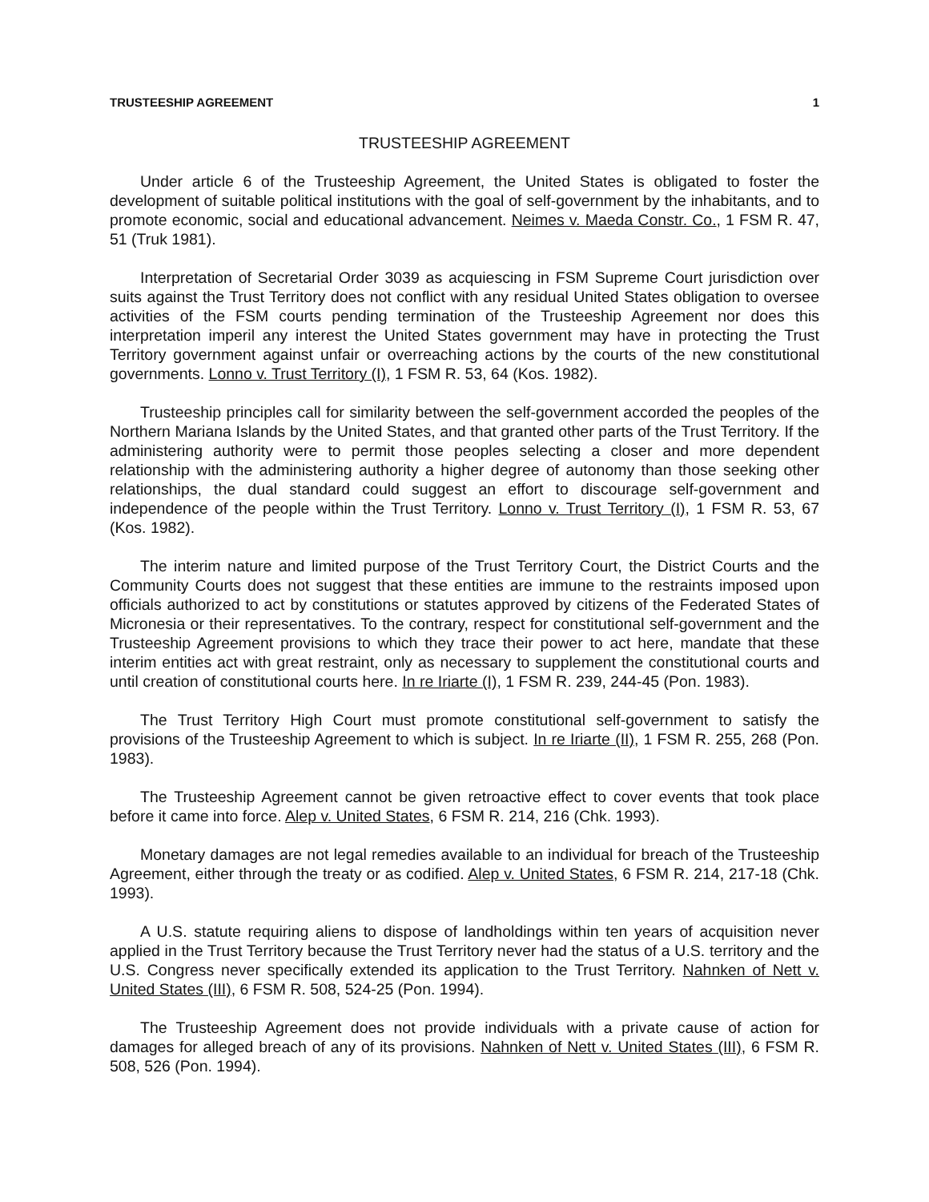TRUSTEESHIP AGREEMENT 1
TRUSTEESHIP AGREEMENT
Under article 6 of the Trusteeship Agreement, the United States is obligated to foster the development of suitable political institutions with the goal of self-government by the inhabitants, and to promote economic, social and educational advancement. Neimes v. Maeda Constr. Co., 1 FSM R. 47, 51 (Truk 1981).
Interpretation of Secretarial Order 3039 as acquiescing in FSM Supreme Court jurisdiction over suits against the Trust Territory does not conflict with any residual United States obligation to oversee activities of the FSM courts pending termination of the Trusteeship Agreement nor does this interpretation imperil any interest the United States government may have in protecting the Trust Territory government against unfair or overreaching actions by the courts of the new constitutional governments. Lonno v. Trust Territory (I), 1 FSM R. 53, 64 (Kos. 1982).
Trusteeship principles call for similarity between the self-government accorded the peoples of the Northern Mariana Islands by the United States, and that granted other parts of the Trust Territory. If the administering authority were to permit those peoples selecting a closer and more dependent relationship with the administering authority a higher degree of autonomy than those seeking other relationships, the dual standard could suggest an effort to discourage self-government and independence of the people within the Trust Territory. Lonno v. Trust Territory (I), 1 FSM R. 53, 67 (Kos. 1982).
The interim nature and limited purpose of the Trust Territory Court, the District Courts and the Community Courts does not suggest that these entities are immune to the restraints imposed upon officials authorized to act by constitutions or statutes approved by citizens of the Federated States of Micronesia or their representatives. To the contrary, respect for constitutional self-government and the Trusteeship Agreement provisions to which they trace their power to act here, mandate that these interim entities act with great restraint, only as necessary to supplement the constitutional courts and until creation of constitutional courts here. In re Iriarte (I), 1 FSM R. 239, 244-45 (Pon. 1983).
The Trust Territory High Court must promote constitutional self-government to satisfy the provisions of the Trusteeship Agreement to which is subject. In re Iriarte (II), 1 FSM R. 255, 268 (Pon. 1983).
The Trusteeship Agreement cannot be given retroactive effect to cover events that took place before it came into force. Alep v. United States, 6 FSM R. 214, 216 (Chk. 1993).
Monetary damages are not legal remedies available to an individual for breach of the Trusteeship Agreement, either through the treaty or as codified. Alep v. United States, 6 FSM R. 214, 217-18 (Chk. 1993).
A U.S. statute requiring aliens to dispose of landholdings within ten years of acquisition never applied in the Trust Territory because the Trust Territory never had the status of a U.S. territory and the U.S. Congress never specifically extended its application to the Trust Territory. Nahnken of Nett v. United States (III), 6 FSM R. 508, 524-25 (Pon. 1994).
The Trusteeship Agreement does not provide individuals with a private cause of action for damages for alleged breach of any of its provisions. Nahnken of Nett v. United States (III), 6 FSM R. 508, 526 (Pon. 1994).